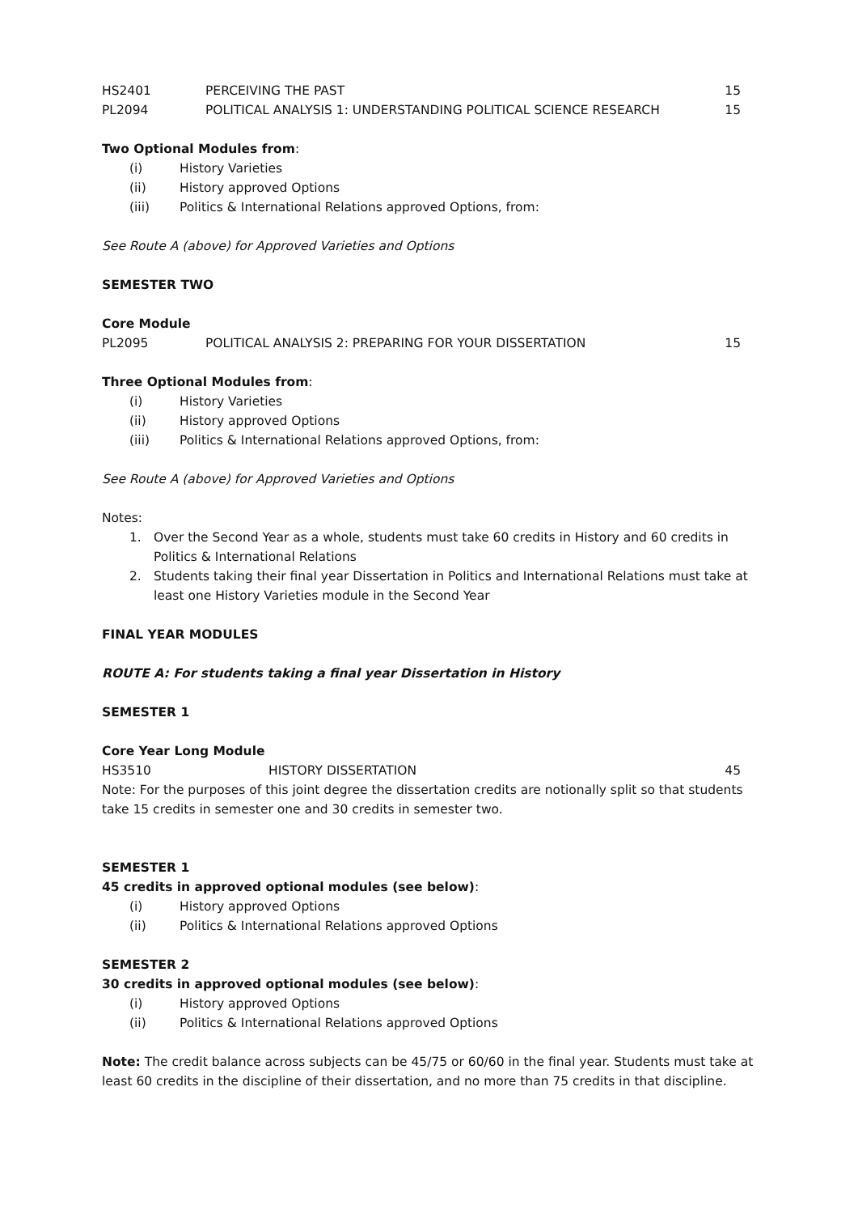| HS2401 | PERCEIVING THE PAST | 15 |
| PL2094 | POLITICAL ANALYSIS 1: UNDERSTANDING POLITICAL SCIENCE RESEARCH | 15 |
Two Optional Modules from:
(i) History Varieties
(ii) History approved Options
(iii) Politics & International Relations approved Options, from:
See Route A (above) for Approved Varieties and Options
SEMESTER TWO
Core Module
| PL2095 | POLITICAL ANALYSIS 2: PREPARING FOR YOUR DISSERTATION | 15 |
Three Optional Modules from:
(i) History Varieties
(ii) History approved Options
(iii) Politics & International Relations approved Options, from:
See Route A (above) for Approved Varieties and Options
Notes:
1. Over the Second Year as a whole, students must take 60 credits in History and 60 credits in Politics & International Relations
2. Students taking their final year Dissertation in Politics and International Relations must take at least one History Varieties module in the Second Year
FINAL YEAR MODULES
ROUTE A: For students taking a final year Dissertation in History
SEMESTER 1
Core Year Long Module
| HS3510 | HISTORY DISSERTATION | 45 |
Note: For the purposes of this joint degree the dissertation credits are notionally split so that students take 15 credits in semester one and 30 credits in semester two.
SEMESTER 1
45 credits in approved optional modules (see below):
(i) History approved Options
(ii) Politics & International Relations approved Options
SEMESTER 2
30 credits in approved optional modules (see below):
(i) History approved Options
(ii) Politics & International Relations approved Options
Note: The credit balance across subjects can be 45/75 or 60/60 in the final year. Students must take at least 60 credits in the discipline of their dissertation, and no more than 75 credits in that discipline.